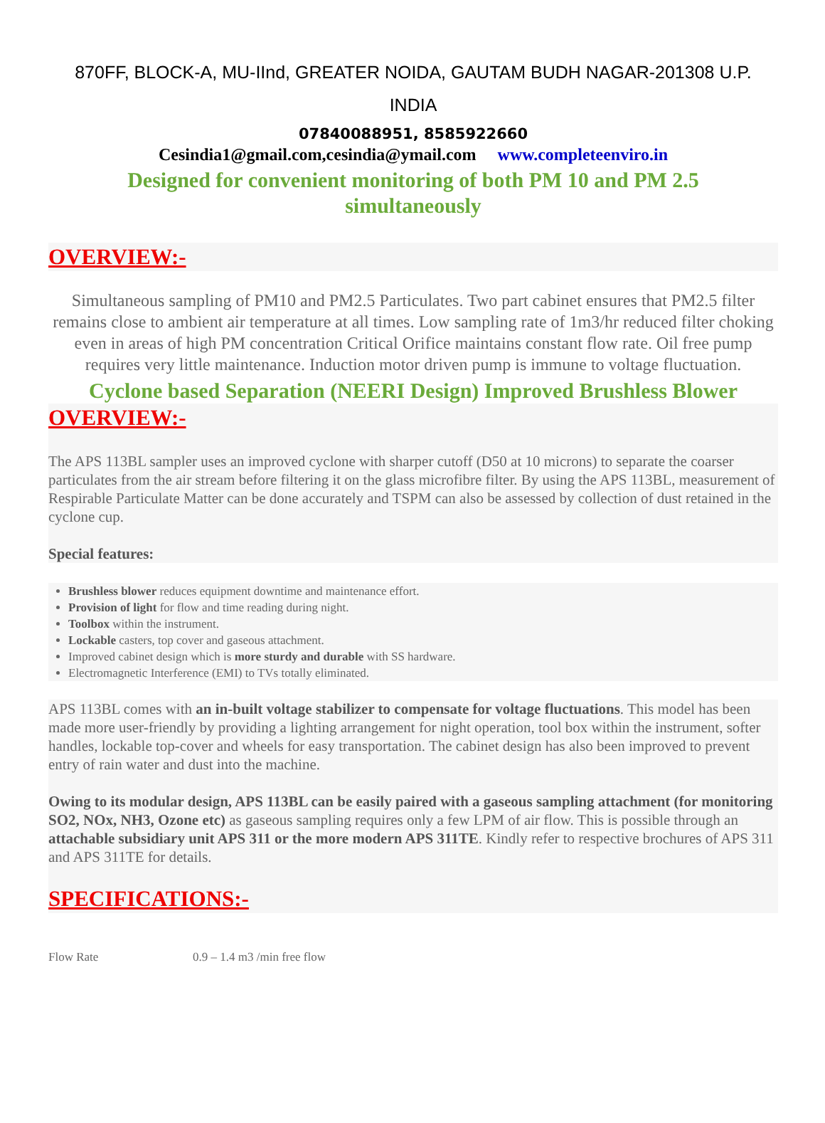870FF, BLOCK-A, MU-IInd, GREATER NOIDA, GAUTAM BUDH NAGAR-201308 U.P.
INDIA
07840088951, 8585922660
Cesindia1@gmail.com,cesindia@ymail.com www.completeenviro.in
Designed for convenient monitoring of both PM 10 and PM 2.5
simultaneously
OVERVIEW:-
Simultaneous sampling of PM10 and PM2.5 Particulates. Two part cabinet ensures that PM2.5 filter remains close to ambient air temperature at all times. Low sampling rate of 1m3/hr reduced filter choking even in areas of high PM concentration Critical Orifice maintains constant flow rate. Oil free pump requires very little maintenance. Induction motor driven pump is immune to voltage fluctuation.
Cyclone based Separation (NEERI Design) Improved Brushless Blower
OVERVIEW:-
The APS 113BL sampler uses an improved cyclone with sharper cutoff (D50 at 10 microns) to separate the coarser particulates from the air stream before filtering it on the glass microfibre filter. By using the APS 113BL, measurement of Respirable Particulate Matter can be done accurately and TSPM can also be assessed by collection of dust retained in the cyclone cup.
Special features:
Brushless blower reduces equipment downtime and maintenance effort.
Provision of light for flow and time reading during night.
Toolbox within the instrument.
Lockable casters, top cover and gaseous attachment.
Improved cabinet design which is more sturdy and durable with SS hardware.
Electromagnetic Interference (EMI) to TVs totally eliminated.
APS 113BL comes with an in-built voltage stabilizer to compensate for voltage fluctuations. This model has been made more user-friendly by providing a lighting arrangement for night operation, tool box within the instrument, softer handles, lockable top-cover and wheels for easy transportation. The cabinet design has also been improved to prevent entry of rain water and dust into the machine.
Owing to its modular design, APS 113BL can be easily paired with a gaseous sampling attachment (for monitoring SO2, NOx, NH3, Ozone etc) as gaseous sampling requires only a few LPM of air flow. This is possible through an attachable subsidiary unit APS 311 or the more modern APS 311TE. Kindly refer to respective brochures of APS 311 and APS 311TE for details.
SPECIFICATIONS:-
| Flow Rate | 0.9 – 1.4 m3 /min free flow |